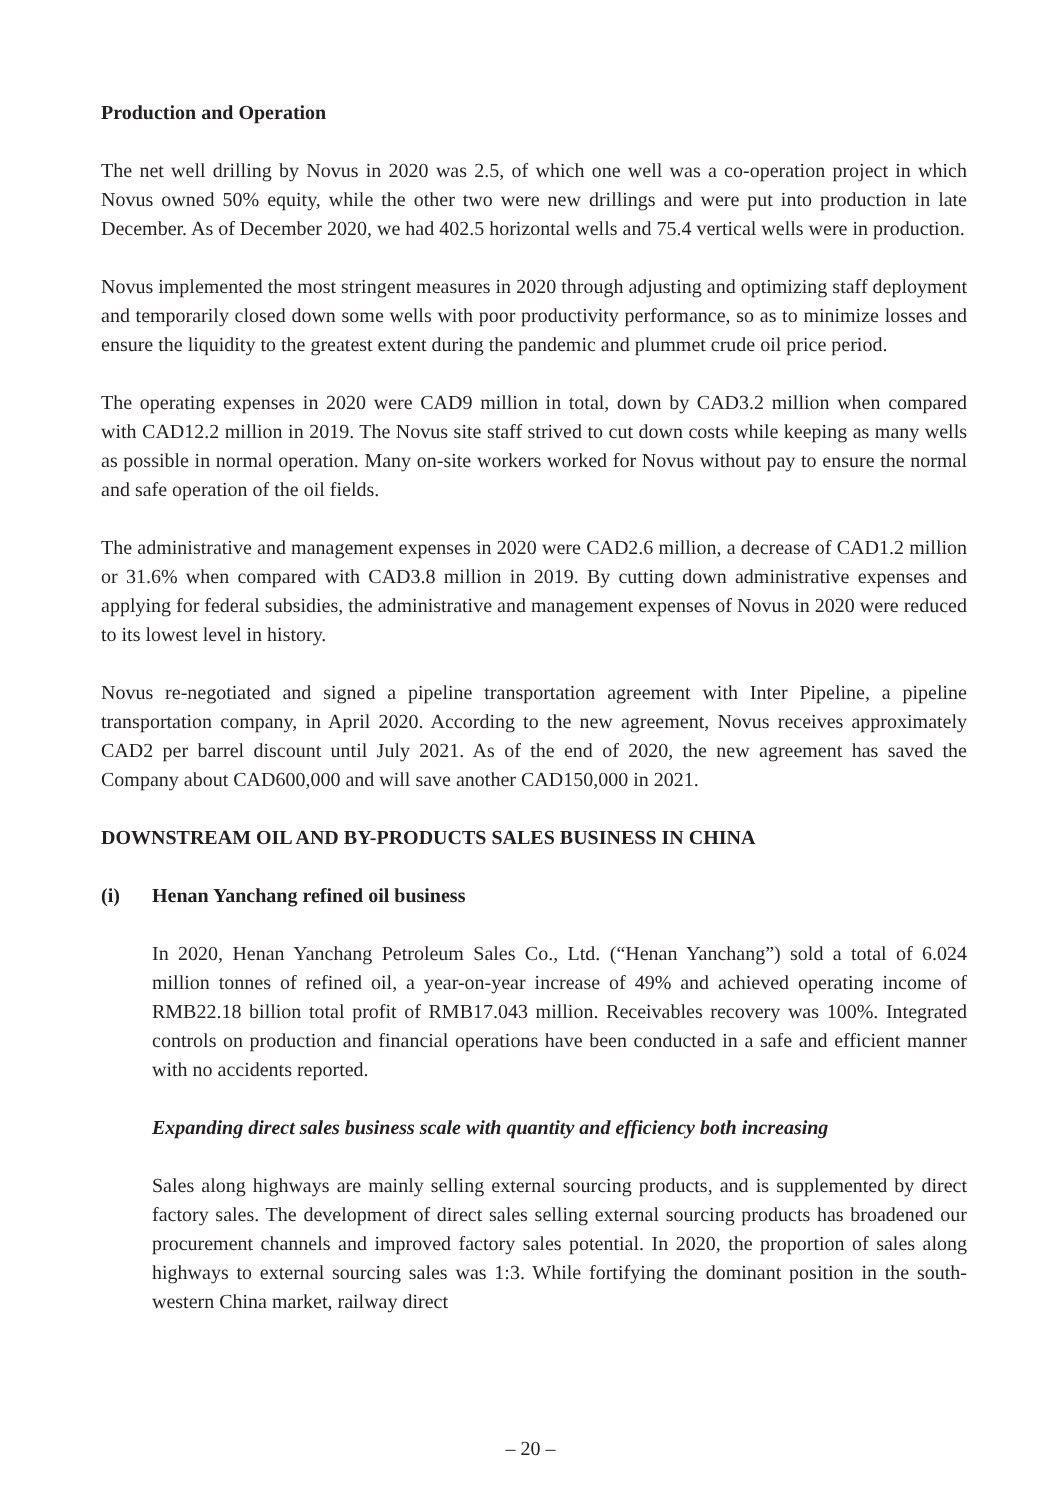Production and Operation
The net well drilling by Novus in 2020 was 2.5, of which one well was a co-operation project in which Novus owned 50% equity, while the other two were new drillings and were put into production in late December. As of December 2020, we had 402.5 horizontal wells and 75.4 vertical wells were in production.
Novus implemented the most stringent measures in 2020 through adjusting and optimizing staff deployment and temporarily closed down some wells with poor productivity performance, so as to minimize losses and ensure the liquidity to the greatest extent during the pandemic and plummet crude oil price period.
The operating expenses in 2020 were CAD9 million in total, down by CAD3.2 million when compared with CAD12.2 million in 2019. The Novus site staff strived to cut down costs while keeping as many wells as possible in normal operation. Many on-site workers worked for Novus without pay to ensure the normal and safe operation of the oil fields.
The administrative and management expenses in 2020 were CAD2.6 million, a decrease of CAD1.2 million or 31.6% when compared with CAD3.8 million in 2019. By cutting down administrative expenses and applying for federal subsidies, the administrative and management expenses of Novus in 2020 were reduced to its lowest level in history.
Novus re-negotiated and signed a pipeline transportation agreement with Inter Pipeline, a pipeline transportation company, in April 2020. According to the new agreement, Novus receives approximately CAD2 per barrel discount until July 2021. As of the end of 2020, the new agreement has saved the Company about CAD600,000 and will save another CAD150,000 in 2021.
DOWNSTREAM OIL AND BY-PRODUCTS SALES BUSINESS IN CHINA
(i) Henan Yanchang refined oil business
In 2020, Henan Yanchang Petroleum Sales Co., Ltd. (“Henan Yanchang”) sold a total of 6.024 million tonnes of refined oil, a year-on-year increase of 49% and achieved operating income of RMB22.18 billion total profit of RMB17.043 million. Receivables recovery was 100%. Integrated controls on production and financial operations have been conducted in a safe and efficient manner with no accidents reported.
Expanding direct sales business scale with quantity and efficiency both increasing
Sales along highways are mainly selling external sourcing products, and is supplemented by direct factory sales. The development of direct sales selling external sourcing products has broadened our procurement channels and improved factory sales potential. In 2020, the proportion of sales along highways to external sourcing sales was 1:3. While fortifying the dominant position in the south-western China market, railway direct
– 20 –